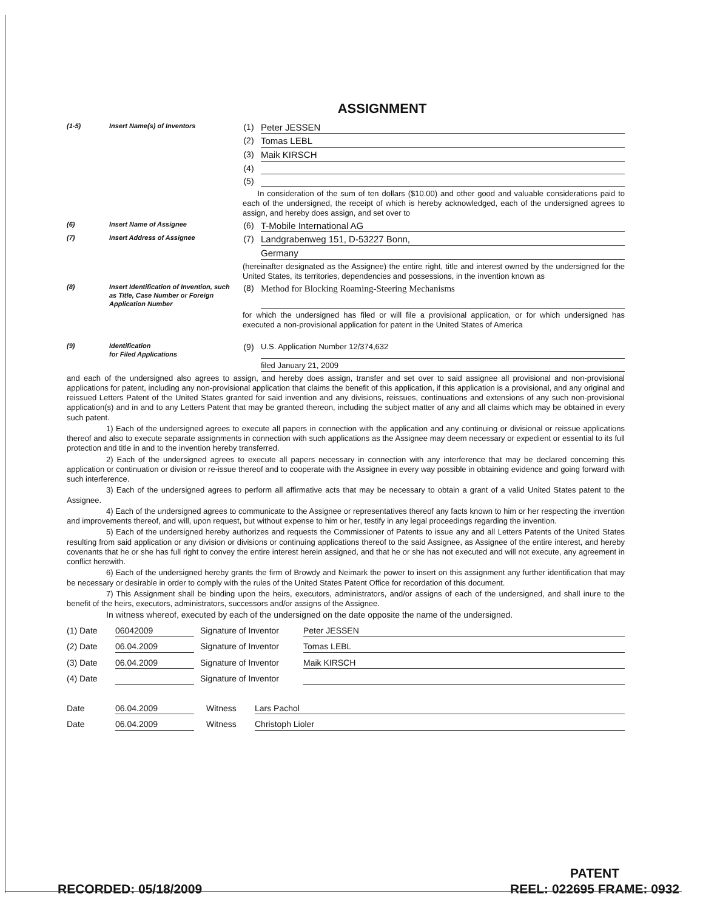ASSIGNMENT
(1-5) Insert Name(s) of Inventors
(1) Peter JESSEN
(2) Tomas LEBL
(3) Maik KIRSCH
(4)
(5)
In consideration of the sum of ten dollars ($10.00) and other good and valuable considerations paid to each of the undersigned, the receipt of which is hereby acknowledged, each of the undersigned agrees to assign, and hereby does assign, and set over to
(6) Insert Name of Assignee
(6) T-Mobile International AG
(7) Insert Address of Assignee
(7) Landgrabenweg 151, D-53227 Bonn,
Germany
(hereinafter designated as the Assignee) the entire right, title and interest owned by the undersigned for the United States, its territories, dependencies and possessions, in the invention known as
(8) Insert Identification of Invention, such as Title, Case Number or Foreign Application Number
(8) Method for Blocking Roaming-Steering Mechanisms
for which the undersigned has filed or will file a provisional application, or for which undersigned has executed a non-provisional application for patent in the United States of America
(9) Identification
for Filed Applications
(9) U.S. Application Number 12/374,632
filed January 21, 2009
and each of the undersigned also agrees to assign, and hereby does assign, transfer and set over to said assignee all provisional and non-provisional applications for patent, including any non-provisional application that claims the benefit of this application, if this application is a provisional, and any original and reissued Letters Patent of the United States granted for said invention and any divisions, reissues, continuations and extensions of any such non-provisional application(s) and in and to any Letters Patent that may be granted thereon, including the subject matter of any and all claims which may be obtained in every such patent.
1) Each of the undersigned agrees to execute all papers in connection with the application and any continuing or divisional or reissue applications thereof and also to execute separate assignments in connection with such applications as the Assignee may deem necessary or expedient or essential to its full protection and title in and to the invention hereby transferred.
2) Each of the undersigned agrees to execute all papers necessary in connection with any interference that may be declared concerning this application or continuation or division or re-issue thereof and to cooperate with the Assignee in every way possible in obtaining evidence and going forward with such interference.
3) Each of the undersigned agrees to perform all affirmative acts that may be necessary to obtain a grant of a valid United States patent to the Assignee.
4) Each of the undersigned agrees to communicate to the Assignee or representatives thereof any facts known to him or her respecting the invention and improvements thereof, and will, upon request, but without expense to him or her, testify in any legal proceedings regarding the invention.
5) Each of the undersigned hereby authorizes and requests the Commissioner of Patents to issue any and all Letters Patents of the United States resulting from said application or any division or divisions or continuing applications thereof to the said Assignee, as Assignee of the entire interest, and hereby covenants that he or she has full right to convey the entire interest herein assigned, and that he or she has not executed and will not execute, any agreement in conflict herewith.
6) Each of the undersigned hereby grants the firm of Browdy and Neimark the power to insert on this assignment any further identification that may be necessary or desirable in order to comply with the rules of the United States Patent Office for recordation of this document.
7) This Assignment shall be binding upon the heirs, executors, administrators, and/or assigns of each of the undersigned, and shall inure to the benefit of the heirs, executors, administrators, successors and/or assigns of the Assignee.
In witness whereof, executed by each of the undersigned on the date opposite the name of the undersigned.
(1) Date 06042009 Signature of Inventor Peter JESSEN
(2) Date 06.04.2009 Signature of Inventor Tomas LEBL
(3) Date 06.04.2009 Signature of Inventor Maik KIRSCH
(4) Date Signature of Inventor
Date 06.04.2009 Witness Lars Pachol
Date 06.04.2009 Witness Christoph Lioler
RECORDED: 05/18/2009 PATENT
REEL: 022695 FRAME: 0932